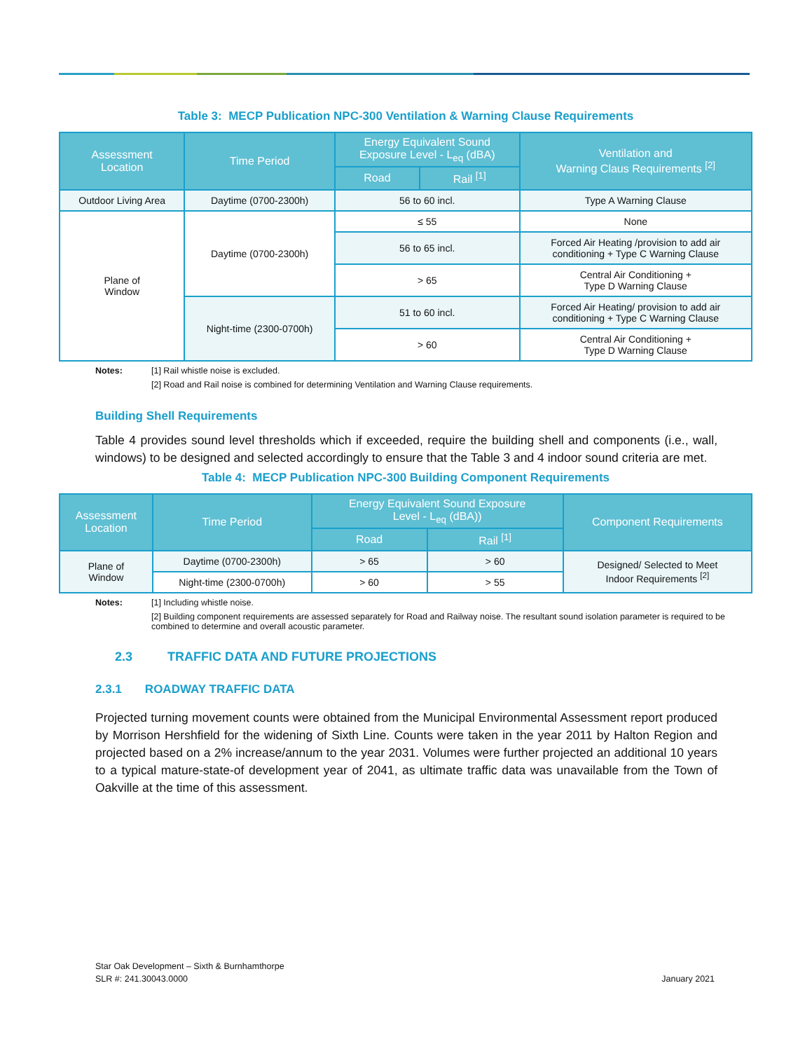Table 3: MECP Publication NPC-300 Ventilation & Warning Clause Requirements
| Assessment Location | Time Period | Energy Equivalent Sound Exposure Level - L<sub>eq</sub> (dBA) | | Ventilation and Warning Claus Requirements <sup>[2]</sup> |
| --- | --- | --- | --- | --- |
| | | Road | Rail <sup>[1]</sup> | |
| Outdoor Living Area | Daytime (0700-2300h) | 56 to 60 incl. | | Type A Warning Clause |
| Plane of Window | Daytime (0700-2300h) | ≤ 55 | | None |
| | | 56 to 65 incl. | | Forced Air Heating /provision to add air conditioning + Type C Warning Clause |
| | | > 65 | | Central Air Conditioning + Type D Warning Clause |
| | Night-time (2300-0700h) | 51 to 60 incl. | | Forced Air Heating/ provision to add air conditioning + Type C Warning Clause |
| | | > 60 | | Central Air Conditioning + Type D Warning Clause |
Notes: [1] Rail whistle noise is excluded. [2] Road and Rail noise is combined for determining Ventilation and Warning Clause requirements.
Building Shell Requirements
Table 4 provides sound level thresholds which if exceeded, require the building shell and components (i.e., wall, windows) to be designed and selected accordingly to ensure that the Table 3 and 4 indoor sound criteria are met.
Table 4: MECP Publication NPC-300 Building Component Requirements
| Assessment Location | Time Period | Energy Equivalent Sound Exposure Level - L<sub>eq</sub> (dBA)) | | Component Requirements |
| --- | --- | --- | --- | --- |
| | | Road | Rail <sup>[1]</sup> | |
| Plane of Window | Daytime (0700-2300h) | > 65 | > 60 | Designed/ Selected to Meet Indoor Requirements <sup>[2]</sup> |
| | Night-time (2300-0700h) | > 60 | > 55 | |
Notes: [1] Including whistle noise. [2] Building component requirements are assessed separately for Road and Railway noise. The resultant sound isolation parameter is required to be combined to determine and overall acoustic parameter.
2.3 TRAFFIC DATA AND FUTURE PROJECTIONS
2.3.1 ROADWAY TRAFFIC DATA
Projected turning movement counts were obtained from the Municipal Environmental Assessment report produced by Morrison Hershfield for the widening of Sixth Line. Counts were taken in the year 2011 by Halton Region and projected based on a 2% increase/annum to the year 2031. Volumes were further projected an additional 10 years to a typical mature-state-of development year of 2041, as ultimate traffic data was unavailable from the Town of Oakville at the time of this assessment.
Star Oak Development – Sixth & Burnhamthorpe
SLR #: 241.30043.0000
January 2021